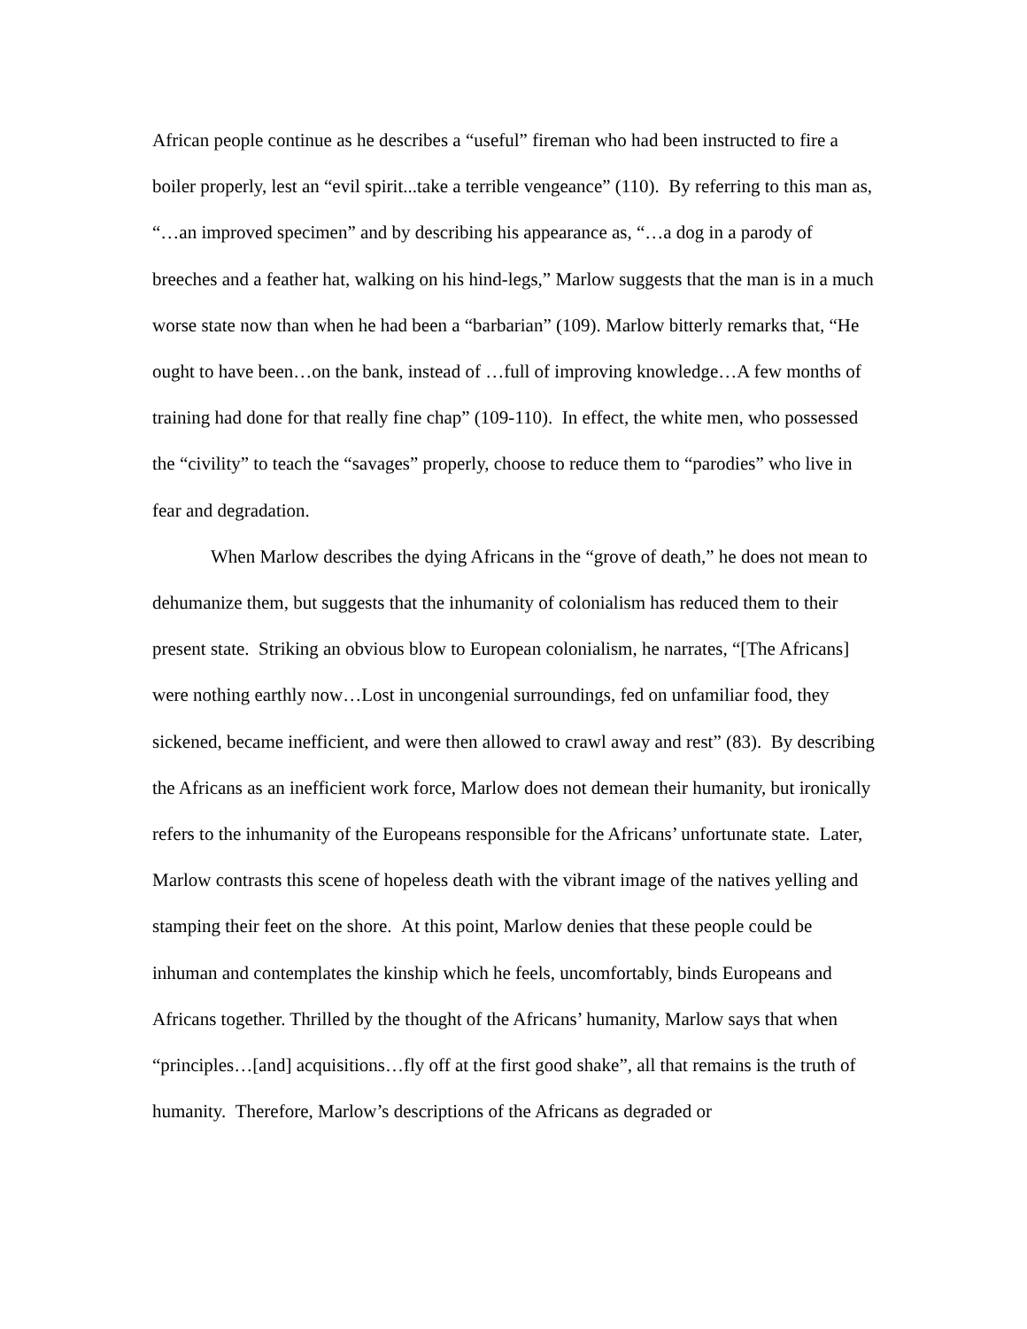African people continue as he describes a “useful” fireman who had been instructed to fire a boiler properly, lest an “evil spirit...take a terrible vengeance” (110). By referring to this man as, “…an improved specimen” and by describing his appearance as, “…a dog in a parody of breeches and a feather hat, walking on his hind-legs,” Marlow suggests that the man is in a much worse state now than when he had been a “barbarian” (109). Marlow bitterly remarks that, “He ought to have been…on the bank, instead of …full of improving knowledge…A few months of training had done for that really fine chap” (109-110). In effect, the white men, who possessed the “civility” to teach the “savages” properly, choose to reduce them to “parodies” who live in fear and degradation.
When Marlow describes the dying Africans in the “grove of death,” he does not mean to dehumanize them, but suggests that the inhumanity of colonialism has reduced them to their present state. Striking an obvious blow to European colonialism, he narrates, “[The Africans] were nothing earthly now…Lost in uncongenial surroundings, fed on unfamiliar food, they sickened, became inefficient, and were then allowed to crawl away and rest” (83). By describing the Africans as an inefficient work force, Marlow does not demean their humanity, but ironically refers to the inhumanity of the Europeans responsible for the Africans’ unfortunate state. Later, Marlow contrasts this scene of hopeless death with the vibrant image of the natives yelling and stamping their feet on the shore. At this point, Marlow denies that these people could be inhuman and contemplates the kinship which he feels, uncomfortably, binds Europeans and Africans together. Thrilled by the thought of the Africans’ humanity, Marlow says that when “principles…[and] acquisitions…fly off at the first good shake”, all that remains is the truth of humanity. Therefore, Marlow’s descriptions of the Africans as degraded or